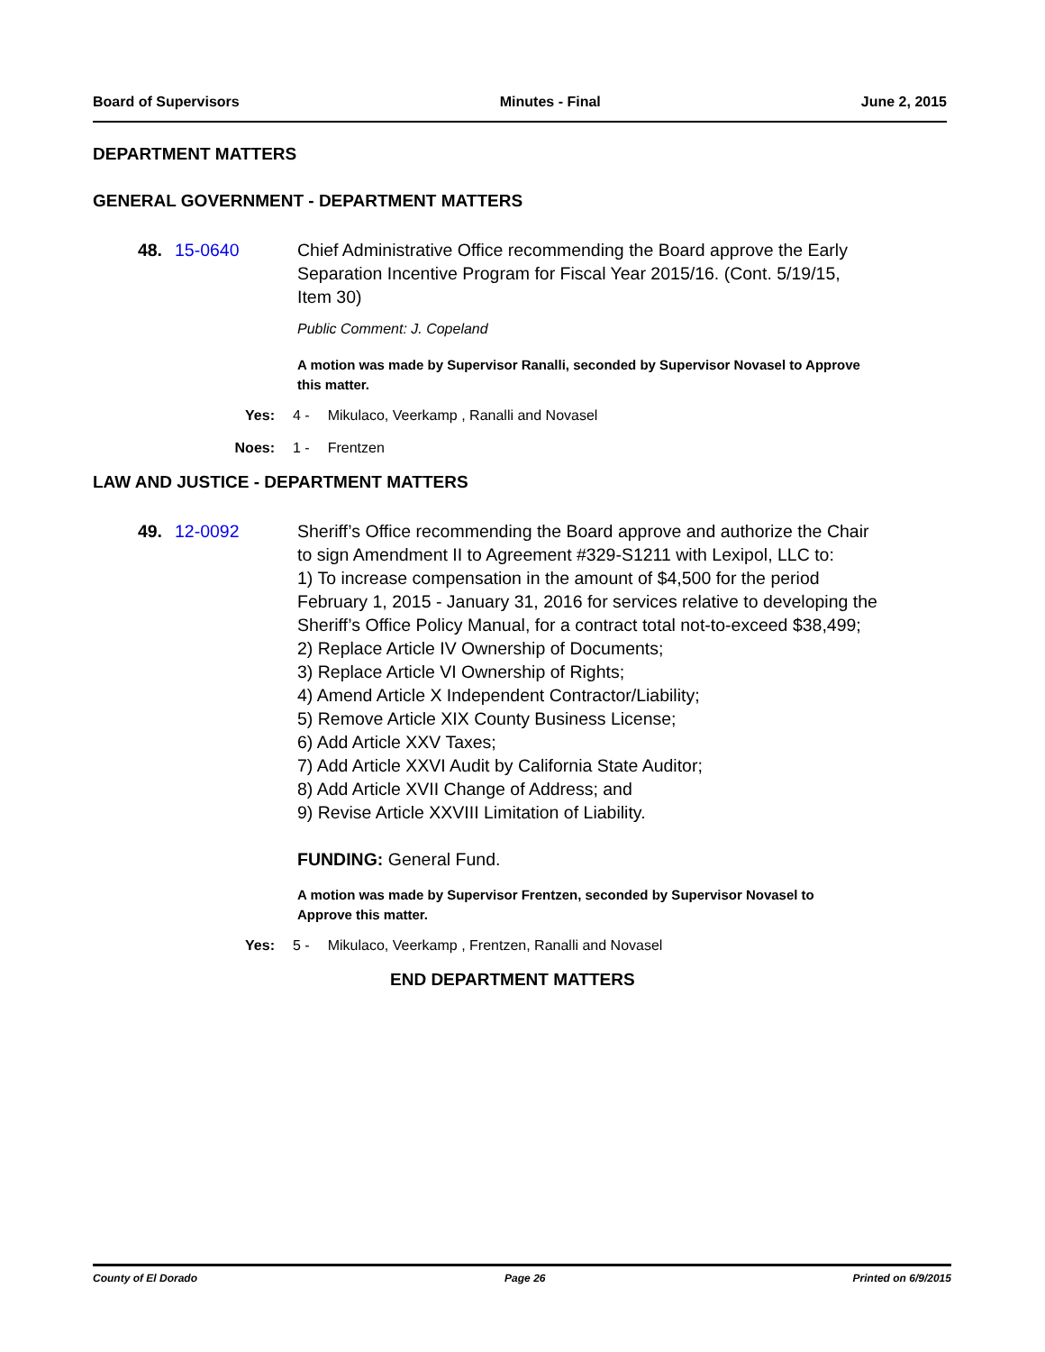Board of Supervisors Minutes - Final June 2, 2015
DEPARTMENT MATTERS
GENERAL GOVERNMENT - DEPARTMENT MATTERS
48. 15-0640 Chief Administrative Office recommending the Board approve the Early Separation Incentive Program for Fiscal Year 2015/16. (Cont. 5/19/15, Item 30)
Public Comment: J. Copeland
A motion was made by Supervisor Ranalli, seconded by Supervisor Novasel to Approve this matter.
Yes: 4 - Mikulaco, Veerkamp , Ranalli and Novasel
Noes: 1 - Frentzen
LAW AND JUSTICE - DEPARTMENT MATTERS
49. 12-0092 Sheriff’s Office recommending the Board approve and authorize the Chair to sign Amendment II to Agreement #329-S1211 with Lexipol, LLC to:
1) To increase compensation in the amount of $4,500 for the period February 1, 2015 - January 31, 2016 for services relative to developing the Sheriff’s Office Policy Manual, for a contract total not-to-exceed $38,499;
2) Replace Article IV Ownership of Documents;
3) Replace Article VI Ownership of Rights;
4) Amend Article X Independent Contractor/Liability;
5) Remove Article XIX County Business License;
6) Add Article XXV Taxes;
7) Add Article XXVI Audit by California State Auditor;
8) Add Article XVII Change of Address; and
9) Revise Article XXVIII Limitation of Liability.
FUNDING: General Fund.
A motion was made by Supervisor Frentzen, seconded by Supervisor Novasel to Approve this matter.
Yes: 5 - Mikulaco, Veerkamp , Frentzen, Ranalli and Novasel
END DEPARTMENT MATTERS
County of El Dorado Page 26 Printed on 6/9/2015